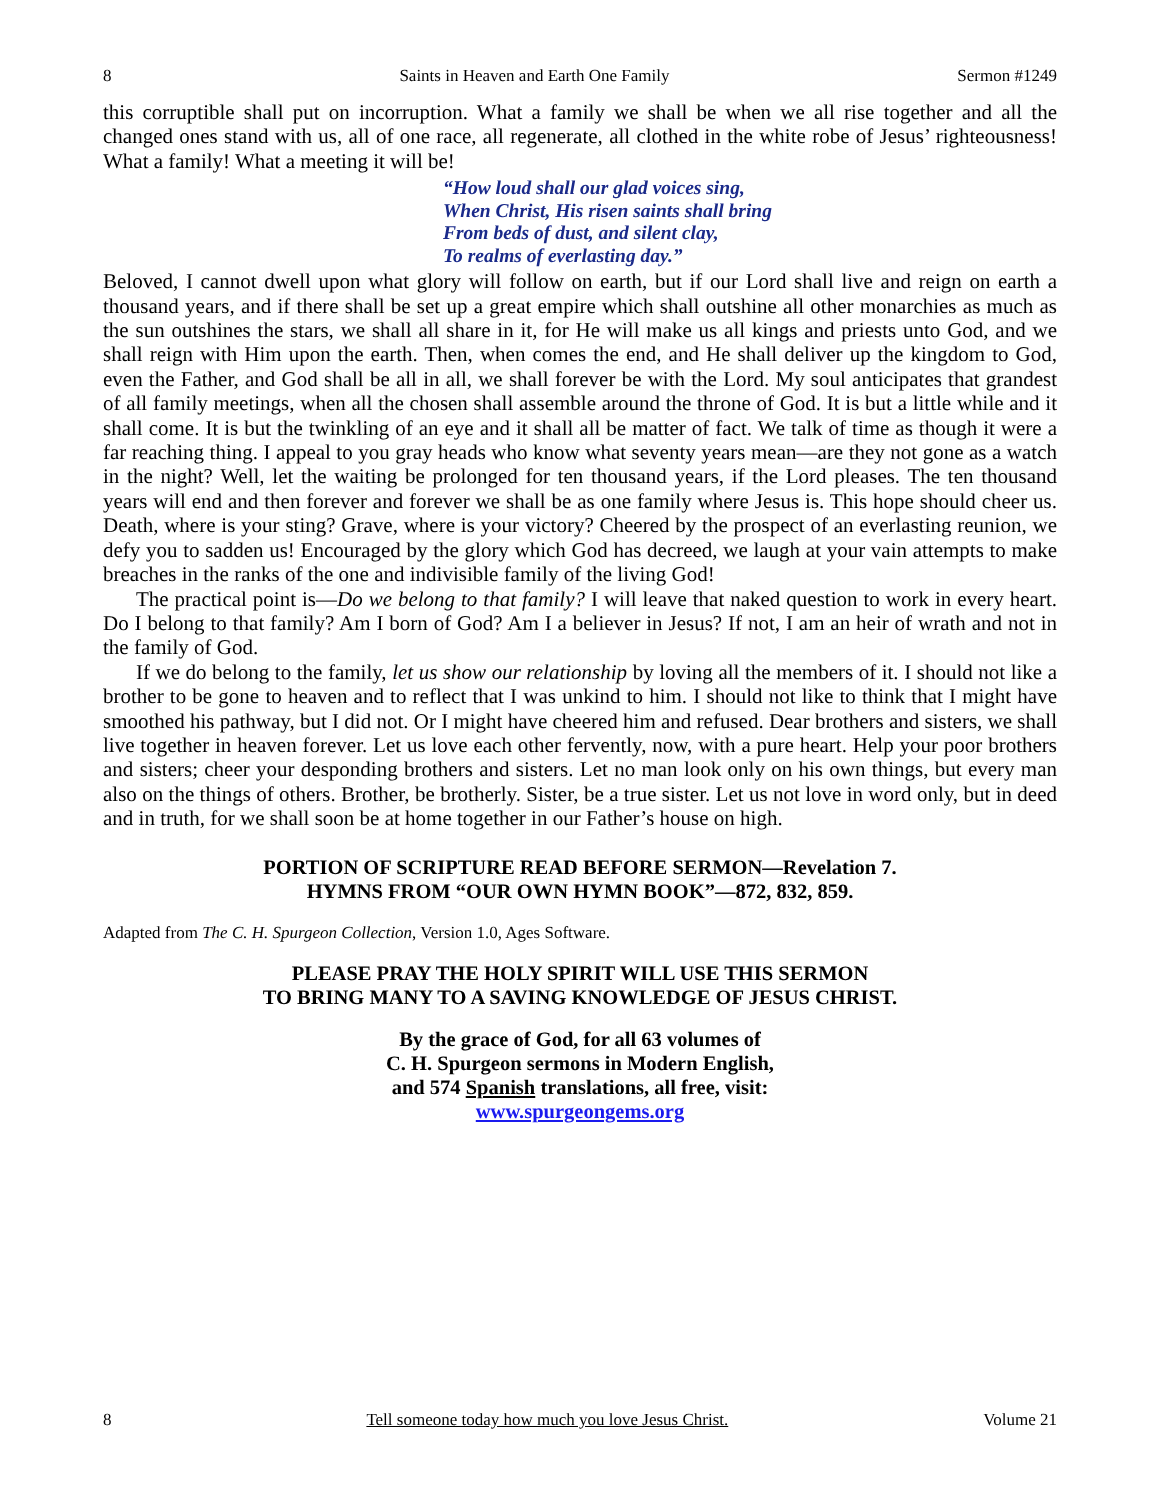8 Saints in Heaven and Earth One Family Sermon #1249
this corruptible shall put on incorruption. What a family we shall be when we all rise together and all the changed ones stand with us, all of one race, all regenerate, all clothed in the white robe of Jesus’ righteousness! What a family! What a meeting it will be!
“How loud shall our glad voices sing,
When Christ, His risen saints shall bring
From beds of dust, and silent clay,
To realms of everlasting day.”
Beloved, I cannot dwell upon what glory will follow on earth, but if our Lord shall live and reign on earth a thousand years, and if there shall be set up a great empire which shall outshine all other monarchies as much as the sun outshines the stars, we shall all share in it, for He will make us all kings and priests unto God, and we shall reign with Him upon the earth. Then, when comes the end, and He shall deliver up the kingdom to God, even the Father, and God shall be all in all, we shall forever be with the Lord. My soul anticipates that grandest of all family meetings, when all the chosen shall assemble around the throne of God. It is but a little while and it shall come. It is but the twinkling of an eye and it shall all be matter of fact. We talk of time as though it were a far reaching thing. I appeal to you gray heads who know what seventy years mean—are they not gone as a watch in the night? Well, let the waiting be prolonged for ten thousand years, if the Lord pleases. The ten thousand years will end and then forever and forever we shall be as one family where Jesus is. This hope should cheer us. Death, where is your sting? Grave, where is your victory? Cheered by the prospect of an everlasting reunion, we defy you to sadden us! Encouraged by the glory which God has decreed, we laugh at your vain attempts to make breaches in the ranks of the one and indivisible family of the living God!
The practical point is—Do we belong to that family? I will leave that naked question to work in every heart. Do I belong to that family? Am I born of God? Am I a believer in Jesus? If not, I am an heir of wrath and not in the family of God.
If we do belong to the family, let us show our relationship by loving all the members of it. I should not like a brother to be gone to heaven and to reflect that I was unkind to him. I should not like to think that I might have smoothed his pathway, but I did not. Or I might have cheered him and refused. Dear brothers and sisters, we shall live together in heaven forever. Let us love each other fervently, now, with a pure heart. Help your poor brothers and sisters; cheer your desponding brothers and sisters. Let no man look only on his own things, but every man also on the things of others. Brother, be brotherly. Sister, be a true sister. Let us not love in word only, but in deed and in truth, for we shall soon be at home together in our Father’s house on high.
PORTION OF SCRIPTURE READ BEFORE SERMON—Revelation 7.
HYMNS FROM “OUR OWN HYMN BOOK”—872, 832, 859.
Adapted from The C. H. Spurgeon Collection, Version 1.0, Ages Software.
PLEASE PRAY THE HOLY SPIRIT WILL USE THIS SERMON
TO BRING MANY TO A SAVING KNOWLEDGE OF JESUS CHRIST.
By the grace of God, for all 63 volumes of
C. H. Spurgeon sermons in Modern English,
and 574 Spanish translations, all free, visit:
www.spurgeongems.org
8 Tell someone today how much you love Jesus Christ. Volume 21